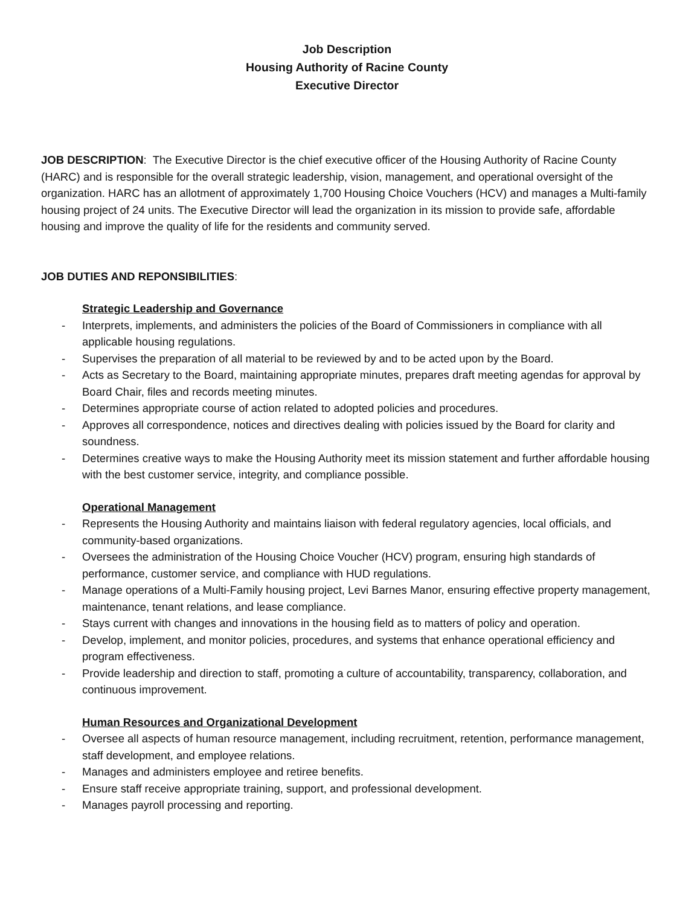Job Description
Housing Authority of Racine County
Executive Director
JOB DESCRIPTION: The Executive Director is the chief executive officer of the Housing Authority of Racine County (HARC) and is responsible for the overall strategic leadership, vision, management, and operational oversight of the organization. HARC has an allotment of approximately 1,700 Housing Choice Vouchers (HCV) and manages a Multi-family housing project of 24 units. The Executive Director will lead the organization in its mission to provide safe, affordable housing and improve the quality of life for the residents and community served.
JOB DUTIES AND REPONSIBILITIES:
Strategic Leadership and Governance
- Interprets, implements, and administers the policies of the Board of Commissioners in compliance with all applicable housing regulations.
- Supervises the preparation of all material to be reviewed by and to be acted upon by the Board.
- Acts as Secretary to the Board, maintaining appropriate minutes, prepares draft meeting agendas for approval by Board Chair, files and records meeting minutes.
- Determines appropriate course of action related to adopted policies and procedures.
- Approves all correspondence, notices and directives dealing with policies issued by the Board for clarity and soundness.
- Determines creative ways to make the Housing Authority meet its mission statement and further affordable housing with the best customer service, integrity, and compliance possible.
Operational Management
- Represents the Housing Authority and maintains liaison with federal regulatory agencies, local officials, and community-based organizations.
- Oversees the administration of the Housing Choice Voucher (HCV) program, ensuring high standards of performance, customer service, and compliance with HUD regulations.
- Manage operations of a Multi-Family housing project, Levi Barnes Manor, ensuring effective property management, maintenance, tenant relations, and lease compliance.
- Stays current with changes and innovations in the housing field as to matters of policy and operation.
- Develop, implement, and monitor policies, procedures, and systems that enhance operational efficiency and program effectiveness.
- Provide leadership and direction to staff, promoting a culture of accountability, transparency, collaboration, and continuous improvement.
Human Resources and Organizational Development
- Oversee all aspects of human resource management, including recruitment, retention, performance management, staff development, and employee relations.
- Manages and administers employee and retiree benefits.
- Ensure staff receive appropriate training, support, and professional development.
- Manages payroll processing and reporting.